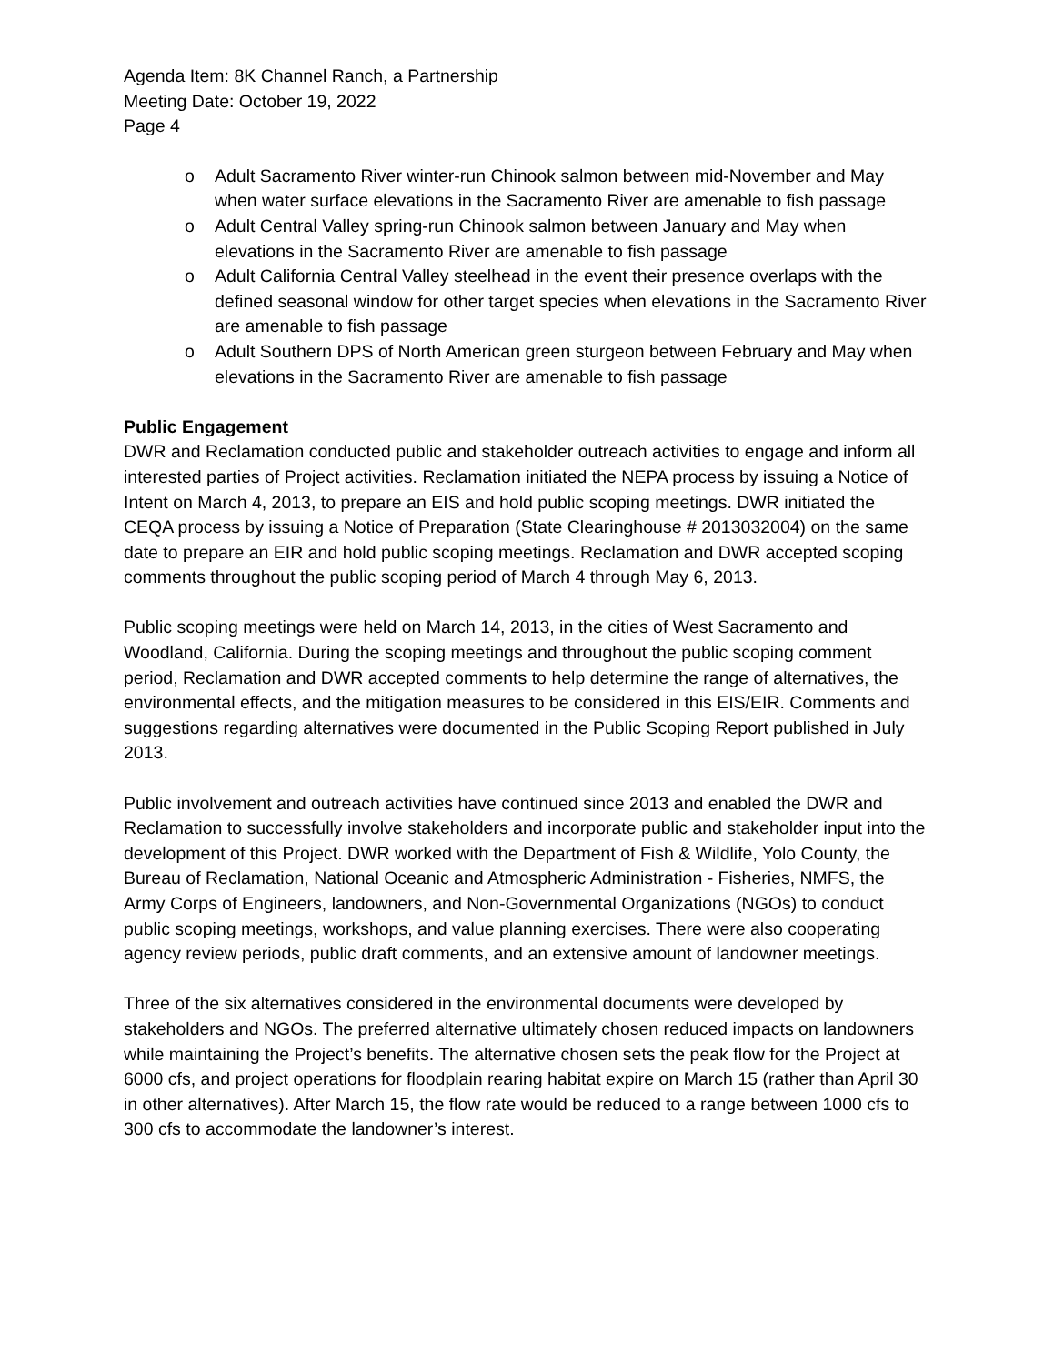Agenda Item: 8K Channel Ranch, a Partnership
Meeting Date: October 19, 2022
Page 4
o Adult Sacramento River winter-run Chinook salmon between mid-November and May when water surface elevations in the Sacramento River are amenable to fish passage
o Adult Central Valley spring-run Chinook salmon between January and May when elevations in the Sacramento River are amenable to fish passage
o Adult California Central Valley steelhead in the event their presence overlaps with the defined seasonal window for other target species when elevations in the Sacramento River are amenable to fish passage
o Adult Southern DPS of North American green sturgeon between February and May when elevations in the Sacramento River are amenable to fish passage
Public Engagement
DWR and Reclamation conducted public and stakeholder outreach activities to engage and inform all interested parties of Project activities. Reclamation initiated the NEPA process by issuing a Notice of Intent on March 4, 2013, to prepare an EIS and hold public scoping meetings. DWR initiated the CEQA process by issuing a Notice of Preparation (State Clearinghouse # 2013032004) on the same date to prepare an EIR and hold public scoping meetings. Reclamation and DWR accepted scoping comments throughout the public scoping period of March 4 through May 6, 2013.
Public scoping meetings were held on March 14, 2013, in the cities of West Sacramento and Woodland, California. During the scoping meetings and throughout the public scoping comment period, Reclamation and DWR accepted comments to help determine the range of alternatives, the environmental effects, and the mitigation measures to be considered in this EIS/EIR. Comments and suggestions regarding alternatives were documented in the Public Scoping Report published in July 2013.
Public involvement and outreach activities have continued since 2013 and enabled the DWR and Reclamation to successfully involve stakeholders and incorporate public and stakeholder input into the development of this Project. DWR worked with the Department of Fish & Wildlife, Yolo County, the Bureau of Reclamation, National Oceanic and Atmospheric Administration - Fisheries, NMFS, the Army Corps of Engineers, landowners, and Non-Governmental Organizations (NGOs) to conduct public scoping meetings, workshops, and value planning exercises. There were also cooperating agency review periods, public draft comments, and an extensive amount of landowner meetings.
Three of the six alternatives considered in the environmental documents were developed by stakeholders and NGOs. The preferred alternative ultimately chosen reduced impacts on landowners while maintaining the Project’s benefits. The alternative chosen sets the peak flow for the Project at 6000 cfs, and project operations for floodplain rearing habitat expire on March 15 (rather than April 30 in other alternatives). After March 15, the flow rate would be reduced to a range between 1000 cfs to 300 cfs to accommodate the landowner’s interest.